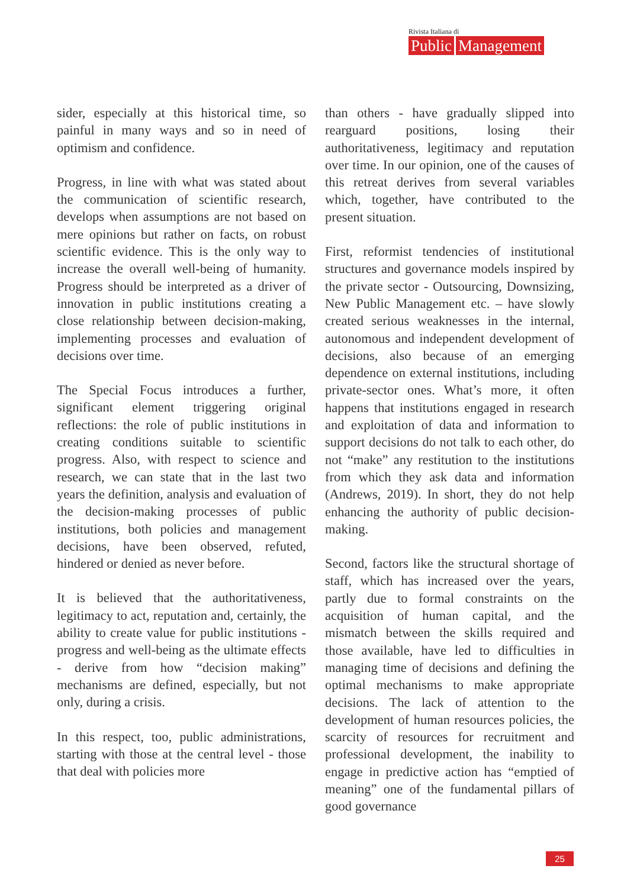Rivista Italiana di
Public Management
sider, especially at this historical time, so painful in many ways and so in need of optimism and confidence.
Progress, in line with what was stated about the communication of scientific research, develops when assumptions are not based on mere opinions but rather on facts, on robust scientific evidence. This is the only way to increase the overall well-being of humanity. Progress should be interpreted as a driver of innovation in public institutions creating a close relationship between decision-making, implementing processes and evaluation of decisions over time.
The Special Focus introduces a further, significant element triggering original reflections: the role of public institutions in creating conditions suitable to scientific progress. Also, with respect to science and research, we can state that in the last two years the definition, analysis and evaluation of the decision-making processes of public institutions, both policies and management decisions, have been observed, refuted, hindered or denied as never before.
It is believed that the authoritativeness, legitimacy to act, reputation and, certainly, the ability to create value for public institutions - progress and well-being as the ultimate effects - derive from how “decision making” mechanisms are defined, especially, but not only, during a crisis.
In this respect, too, public administrations, starting with those at the central level - those that deal with policies more
than others - have gradually slipped into rearguard positions, losing their authoritativeness, legitimacy and reputation over time. In our opinion, one of the causes of this retreat derives from several variables which, together, have contributed to the present situation.
First, reformist tendencies of institutional structures and governance models inspired by the private sector - Outsourcing, Downsizing, New Public Management etc. – have slowly created serious weaknesses in the internal, autonomous and independent development of decisions, also because of an emerging dependence on external institutions, including private-sector ones. What’s more, it often happens that institutions engaged in research and exploitation of data and information to support decisions do not talk to each other, do not “make” any restitution to the institutions from which they ask data and information (Andrews, 2019). In short, they do not help enhancing the authority of public decision-making.
Second, factors like the structural shortage of staff, which has increased over the years, partly due to formal constraints on the acquisition of human capital, and the mismatch between the skills required and those available, have led to difficulties in managing time of decisions and defining the optimal mechanisms to make appropriate decisions. The lack of attention to the development of human resources policies, the scarcity of resources for recruitment and professional development, the inability to engage in predictive action has “emptied of meaning” one of the fundamental pillars of good governance
25